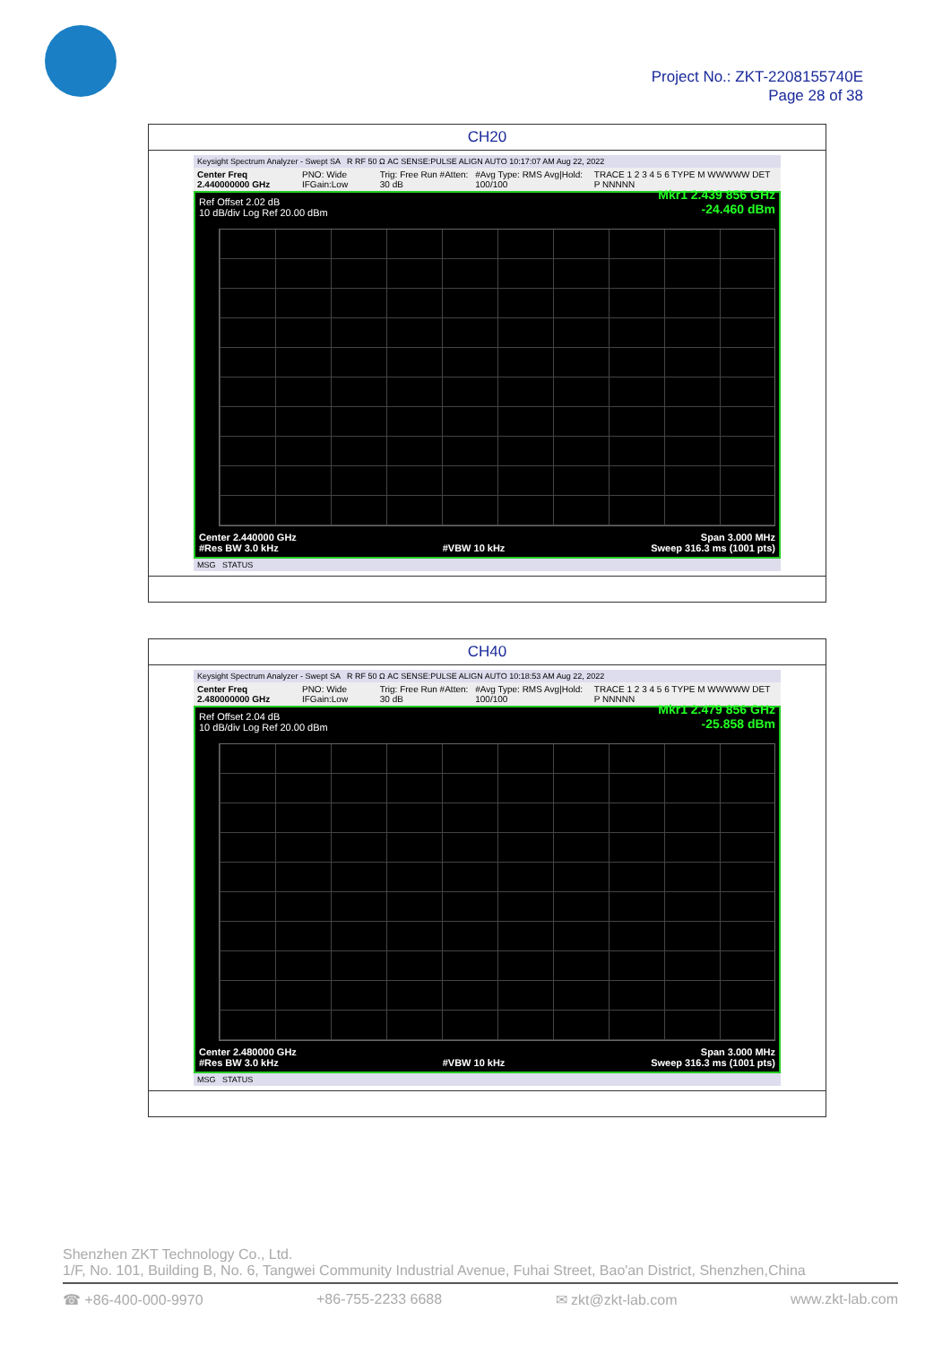Project No.: ZKT-2208155740E
Page 28 of 38
| CH20 |
| Keysight Spectrum Analyzer - Swept SA R RF 50 Ω AC SENSE:PULSE ALIGN AUTO 10:17:07 AM Aug 22, 2022 Center Freq 2.440000000 GHz PNO: Wide IFGain:Low Trig: Free Run #Atten: 30 dB #Avg Type: RMS Avg/Hold: 100/100 TRACE 1 2 3 4 5 6 TYPE M WWWWW DET P NNNNN Ref Offset 2.02 dB 10 dB/div Log Ref 20.00 dBm Mkr1 2.439 856 GHz -24.460 dBm Center 2.440000 GHz #Res BW 3.0 kHz #VBW 10 kHz Span 3.000 MHz Sweep 316.3 ms (1001 pts) MSG STATUS |
| CH40 |
| Keysight Spectrum Analyzer - Swept SA R RF 50 Ω AC SENSE:PULSE ALIGN AUTO 10:18:53 AM Aug 22, 2022 Center Freq 2.480000000 GHz PNO: Wide IFGain:Low Trig: Free Run #Atten: 30 dB #Avg Type: RMS Avg/Hold: 100/100 TRACE 1 2 3 4 5 6 TYPE M WWWWW DET P NNNNN Ref Offset 2.04 dB 10 dB/div Log Ref 20.00 dBm Mkr1 2.479 856 GHz -25.858 dBm Center 2.480000 GHz #Res BW 3.0 kHz #VBW 10 kHz Span 3.000 MHz Sweep 316.3 ms (1001 pts) MSG STATUS |
Shenzhen ZKT Technology Co., Ltd.
1/F, No. 101, Building B, No. 6, Tangwei Community Industrial Avenue, Fuhai Street, Bao'an District, Shenzhen,China
☎ +86-400-000-9970 +86-755-2233 6688 ✉ zkt@zkt-lab.com www.zkt-lab.com